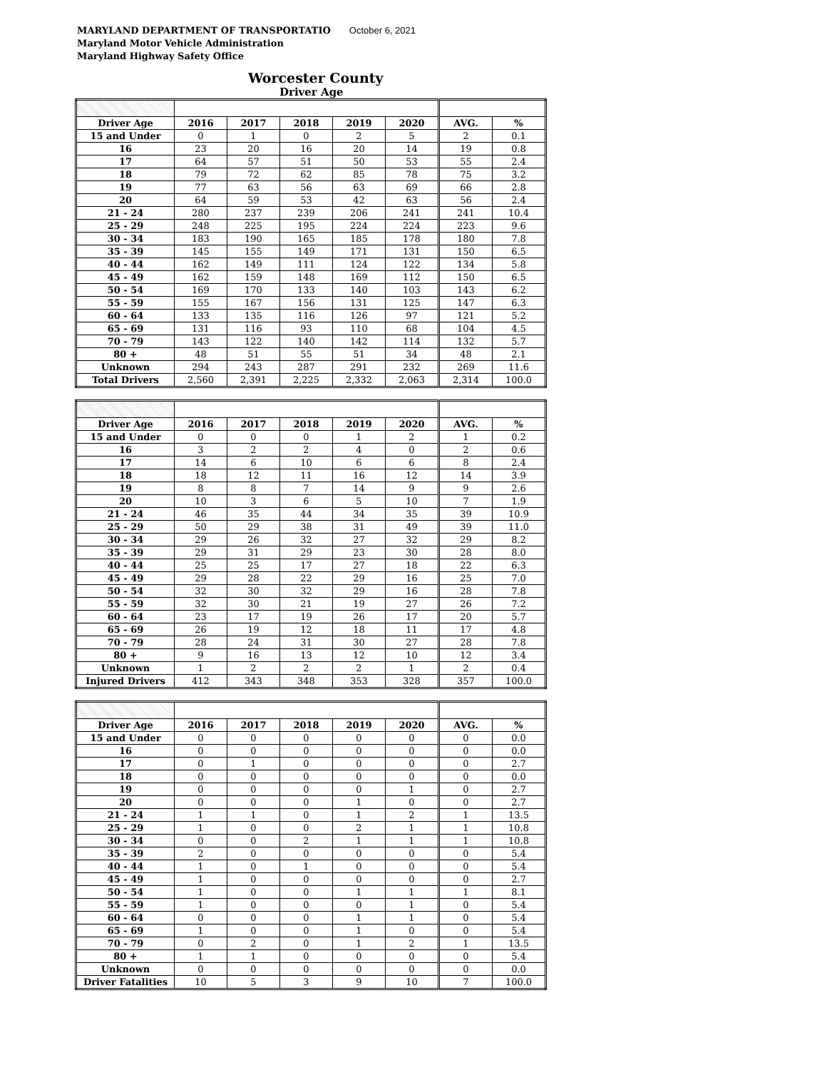MARYLAND DEPARTMENT OF TRANSPORTATIO October 6, 2021
Maryland Motor Vehicle Administration
Maryland Highway Safety Office
Worcester County
Driver Age
| Driver Age | 2016 | 2017 | 2018 | 2019 | 2020 | AVG. | % |
| --- | --- | --- | --- | --- | --- | --- | --- |
| 15 and Under | 0 | 1 | 0 | 2 | 5 | 2 | 0.1 |
| 16 | 23 | 20 | 16 | 20 | 14 | 19 | 0.8 |
| 17 | 64 | 57 | 51 | 50 | 53 | 55 | 2.4 |
| 18 | 79 | 72 | 62 | 85 | 78 | 75 | 3.2 |
| 19 | 77 | 63 | 56 | 63 | 69 | 66 | 2.8 |
| 20 | 64 | 59 | 53 | 42 | 63 | 56 | 2.4 |
| 21 - 24 | 280 | 237 | 239 | 206 | 241 | 241 | 10.4 |
| 25 - 29 | 248 | 225 | 195 | 224 | 224 | 223 | 9.6 |
| 30 - 34 | 183 | 190 | 165 | 185 | 178 | 180 | 7.8 |
| 35 - 39 | 145 | 155 | 149 | 171 | 131 | 150 | 6.5 |
| 40 - 44 | 162 | 149 | 111 | 124 | 122 | 134 | 5.8 |
| 45 - 49 | 162 | 159 | 148 | 169 | 112 | 150 | 6.5 |
| 50 - 54 | 169 | 170 | 133 | 140 | 103 | 143 | 6.2 |
| 55 - 59 | 155 | 167 | 156 | 131 | 125 | 147 | 6.3 |
| 60 - 64 | 133 | 135 | 116 | 126 | 97 | 121 | 5.2 |
| 65 - 69 | 131 | 116 | 93 | 110 | 68 | 104 | 4.5 |
| 70 - 79 | 143 | 122 | 140 | 142 | 114 | 132 | 5.7 |
| 80 + | 48 | 51 | 55 | 51 | 34 | 48 | 2.1 |
| Unknown | 294 | 243 | 287 | 291 | 232 | 269 | 11.6 |
| Total Drivers | 2,560 | 2,391 | 2,225 | 2,332 | 2,063 | 2,314 | 100.0 |
| Driver Age | 2016 | 2017 | 2018 | 2019 | 2020 | AVG. | % |
| --- | --- | --- | --- | --- | --- | --- | --- |
| 15 and Under | 0 | 0 | 0 | 1 | 2 | 1 | 0.2 |
| 16 | 3 | 2 | 2 | 4 | 0 | 2 | 0.6 |
| 17 | 14 | 6 | 10 | 6 | 6 | 8 | 2.4 |
| 18 | 18 | 12 | 11 | 16 | 12 | 14 | 3.9 |
| 19 | 8 | 8 | 7 | 14 | 9 | 9 | 2.6 |
| 20 | 10 | 3 | 6 | 5 | 10 | 7 | 1.9 |
| 21 - 24 | 46 | 35 | 44 | 34 | 35 | 39 | 10.9 |
| 25 - 29 | 50 | 29 | 38 | 31 | 49 | 39 | 11.0 |
| 30 - 34 | 29 | 26 | 32 | 27 | 32 | 29 | 8.2 |
| 35 - 39 | 29 | 31 | 29 | 23 | 30 | 28 | 8.0 |
| 40 - 44 | 25 | 25 | 17 | 27 | 18 | 22 | 6.3 |
| 45 - 49 | 29 | 28 | 22 | 29 | 16 | 25 | 7.0 |
| 50 - 54 | 32 | 30 | 32 | 29 | 16 | 28 | 7.8 |
| 55 - 59 | 32 | 30 | 21 | 19 | 27 | 26 | 7.2 |
| 60 - 64 | 23 | 17 | 19 | 26 | 17 | 20 | 5.7 |
| 65 - 69 | 26 | 19 | 12 | 18 | 11 | 17 | 4.8 |
| 70 - 79 | 28 | 24 | 31 | 30 | 27 | 28 | 7.8 |
| 80 + | 9 | 16 | 13 | 12 | 10 | 12 | 3.4 |
| Unknown | 1 | 2 | 2 | 2 | 1 | 2 | 0.4 |
| Injured Drivers | 412 | 343 | 348 | 353 | 328 | 357 | 100.0 |
| Driver Age | 2016 | 2017 | 2018 | 2019 | 2020 | AVG. | % |
| --- | --- | --- | --- | --- | --- | --- | --- |
| 15 and Under | 0 | 0 | 0 | 0 | 0 | 0 | 0.0 |
| 16 | 0 | 0 | 0 | 0 | 0 | 0 | 0.0 |
| 17 | 0 | 1 | 0 | 0 | 0 | 0 | 2.7 |
| 18 | 0 | 0 | 0 | 0 | 0 | 0 | 0.0 |
| 19 | 0 | 0 | 0 | 0 | 1 | 0 | 2.7 |
| 20 | 0 | 0 | 0 | 1 | 0 | 0 | 2.7 |
| 21 - 24 | 1 | 1 | 0 | 1 | 2 | 1 | 13.5 |
| 25 - 29 | 1 | 0 | 0 | 2 | 1 | 1 | 10.8 |
| 30 - 34 | 0 | 0 | 2 | 1 | 1 | 1 | 10.8 |
| 35 - 39 | 2 | 0 | 0 | 0 | 0 | 0 | 5.4 |
| 40 - 44 | 1 | 0 | 1 | 0 | 0 | 0 | 5.4 |
| 45 - 49 | 1 | 0 | 0 | 0 | 0 | 0 | 2.7 |
| 50 - 54 | 1 | 0 | 0 | 1 | 1 | 1 | 8.1 |
| 55 - 59 | 1 | 0 | 0 | 0 | 1 | 0 | 5.4 |
| 60 - 64 | 0 | 0 | 0 | 1 | 1 | 0 | 5.4 |
| 65 - 69 | 1 | 0 | 0 | 1 | 0 | 0 | 5.4 |
| 70 - 79 | 0 | 2 | 0 | 1 | 2 | 1 | 13.5 |
| 80 + | 1 | 1 | 0 | 0 | 0 | 0 | 5.4 |
| Unknown | 0 | 0 | 0 | 0 | 0 | 0 | 0.0 |
| Driver Fatalities | 10 | 5 | 3 | 9 | 10 | 7 | 100.0 |